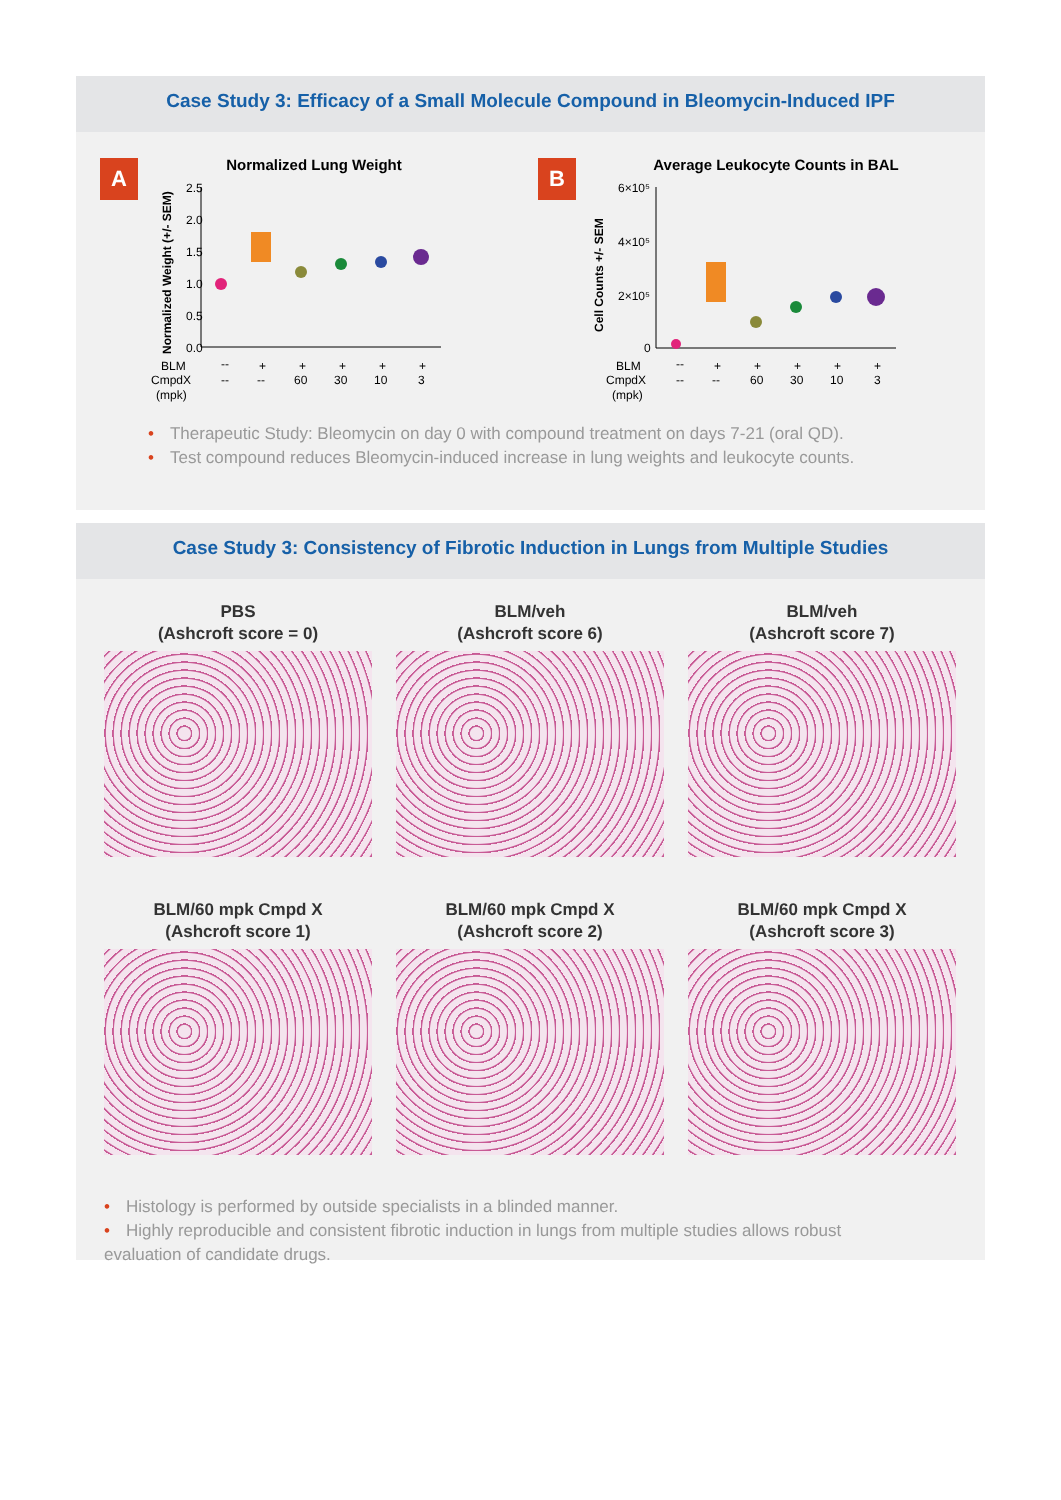Case Study 3: Efficacy of a Small Molecule Compound in Bleomycin-Induced IPF
A
Normalized Lung Weight
2.5
2.0
1.5
1.0
0.5
0.0
Normalized Weight (+/- SEM)
BLM
CmpdX
(mpk)
--
+
+
+
+
+
--
--
60
30
10
3
B
Average Leukocyte Counts in BAL
6×10⁵
4×10⁵
2×10⁵
0
Cell Counts +/- SEM
BLM
CmpdX
(mpk)
--
+
+
+
+
+
--
--
60
30
10
3
• Therapeutic Study: Bleomycin on day 0 with compound treatment on days 7-21 (oral QD).
• Test compound reduces Bleomycin-induced increase in lung weights and leukocyte counts.
Case Study 3: Consistency of Fibrotic Induction in Lungs from Multiple Studies
PBS
(Ashcroft score = 0)
BLM/veh
(Ashcroft score 6)
BLM/veh
(Ashcroft score 7)
BLM/60 mpk Cmpd X
(Ashcroft score 1)
BLM/60 mpk Cmpd X
(Ashcroft score 2)
BLM/60 mpk Cmpd X
(Ashcroft score 3)
• Histology is performed by outside specialists in a blinded manner.
• Highly reproducible and consistent fibrotic induction in lungs from multiple studies allows robust evaluation of candidate drugs.